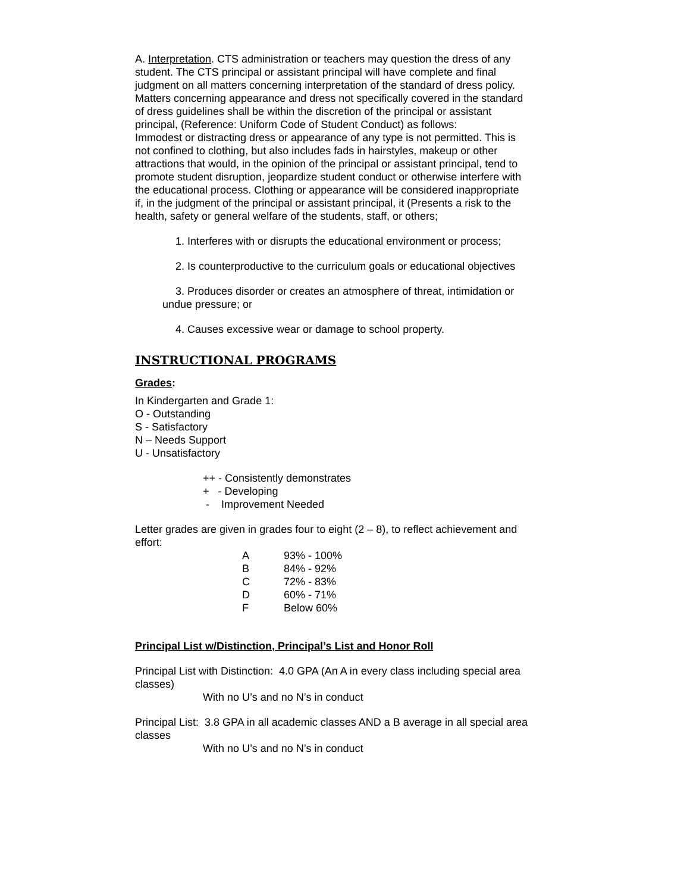A. Interpretation. CTS administration or teachers may question the dress of any student. The CTS principal or assistant principal will have complete and final judgment on all matters concerning interpretation of the standard of dress policy. Matters concerning appearance and dress not specifically covered in the standard of dress guidelines shall be within the discretion of the principal or assistant principal, (Reference: Uniform Code of Student Conduct) as follows:
Immodest or distracting dress or appearance of any type is not permitted. This is not confined to clothing, but also includes fads in hairstyles, makeup or other attractions that would, in the opinion of the principal or assistant principal, tend to promote student disruption, jeopardize student conduct or otherwise interfere with the educational process. Clothing or appearance will be considered inappropriate if, in the judgment of the principal or assistant principal, it (Presents a risk to the health, safety or general welfare of the students, staff, or others;
1. Interferes with or disrupts the educational environment or process;
2. Is counterproductive to the curriculum goals or educational objectives
3. Produces disorder or creates an atmosphere of threat, intimidation or undue pressure; or
4. Causes excessive wear or damage to school property.
INSTRUCTIONAL PROGRAMS
Grades:
In Kindergarten and Grade 1:
O - Outstanding
S - Satisfactory
N – Needs Support
U - Unsatisfactory
++ - Consistently demonstrates
+ - Developing
- Improvement Needed
Letter grades are given in grades four to eight (2 – 8), to reflect achievement and effort:
| A | 93% - 100% |
| B | 84% - 92% |
| C | 72% - 83% |
| D | 60% - 71% |
| F | Below 60% |
Principal List w/Distinction, Principal’s List and Honor Roll
Principal List with Distinction: 4.0 GPA (An A in every class including special area classes)
With no U’s and no N’s in conduct
Principal List: 3.8 GPA in all academic classes AND a B average in all special area classes
With no U’s and no N’s in conduct